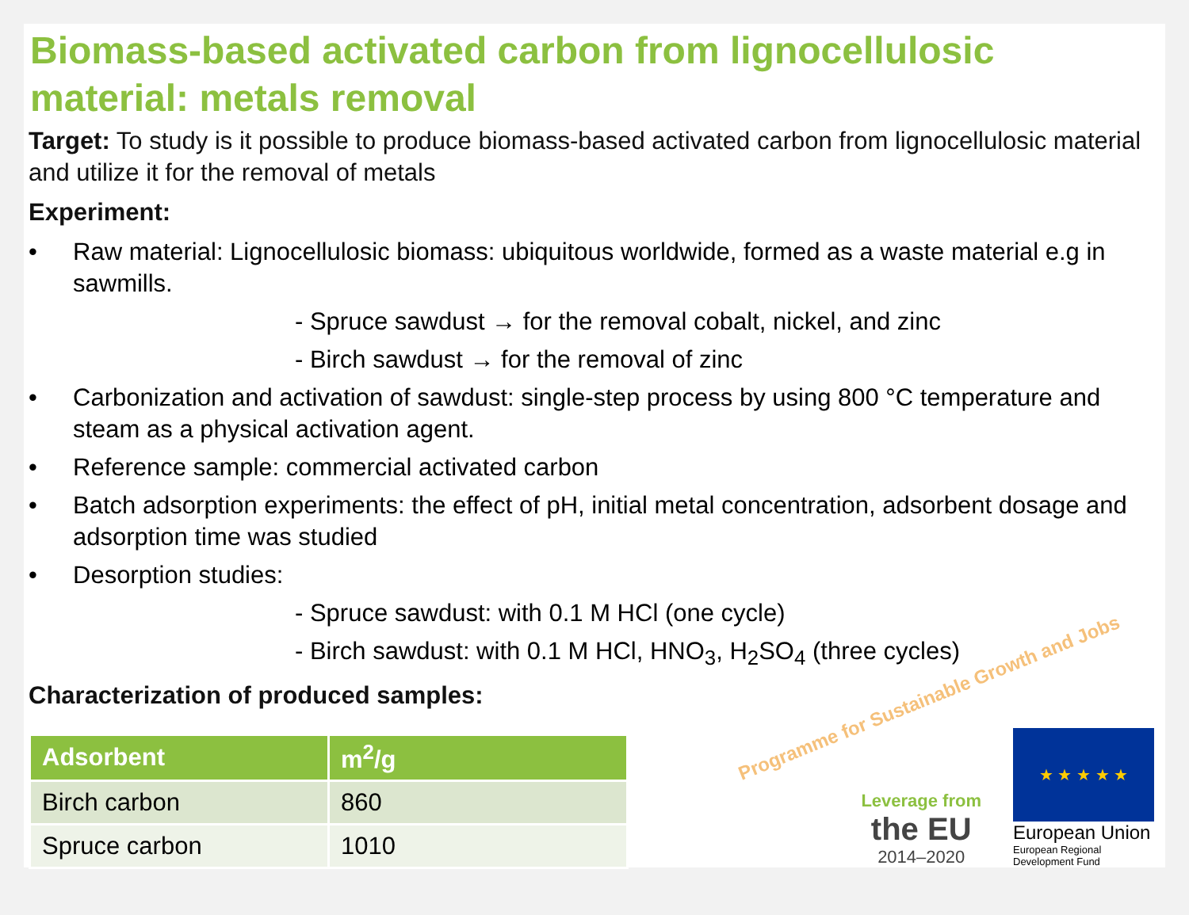Biomass-based activated carbon from lignocellulosic material: metals removal
Target: To study is it possible to produce biomass-based activated carbon from lignocellulosic material and utilize it for the removal of metals
Experiment:
• Raw material: Lignocellulosic biomass: ubiquitous worldwide, formed as a waste material e.g in sawmills.
- Spruce sawdust → for the removal cobalt, nickel, and zinc
- Birch sawdust → for the removal of zinc
• Carbonization and activation of sawdust: single-step process by using 800 °C temperature and steam as a physical activation agent.
• Reference sample: commercial activated carbon
• Batch adsorption experiments: the effect of pH, initial metal concentration, adsorbent dosage and adsorption time was studied
• Desorption studies:
- Spruce sawdust: with 0.1 M HCl (one cycle)
- Birch sawdust: with 0.1 M HCl, HNO<sub>3</sub>, H<sub>2</sub>SO<sub>4</sub> (three cycles)
Characterization of produced samples:
| Adsorbent | m<sup>2</sup>/g |
| --- | --- |
| Birch carbon | 860 |
| Spruce carbon | 1010 |
Programme for Sustainable Growth and Jobs
Leverage from
the EU
2014–2020
★ ★ ★ ★ ★
European Union
European Regional
Development Fund